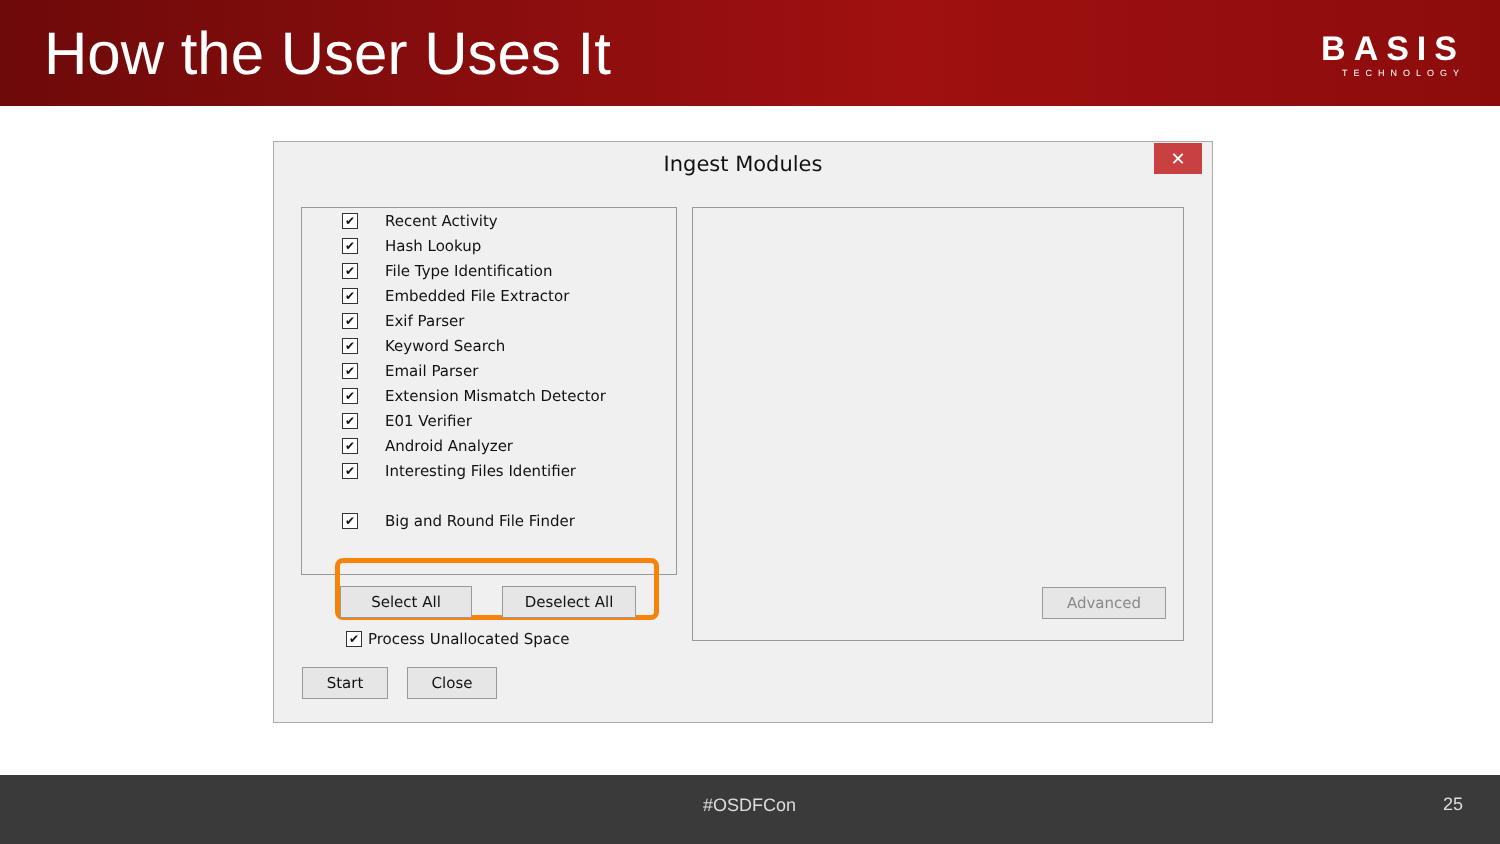How the User Uses It
BASIS
TECHNOLOGY
Ingest Modules
✕
✔ Recent Activity
✔ Hash Lookup
✔ File Type Identification
✔ Embedded File Extractor
✔ Exif Parser
✔ Keyword Search
✔ Email Parser
✔ Extension Mismatch Detector
✔ E01 Verifier
✔ Android Analyzer
✔ Interesting Files Identifier
✔ Big and Round File Finder
Advanced
Select All Deselect All
✔ Process Unallocated Space
Start Close
#OSDFCon 25